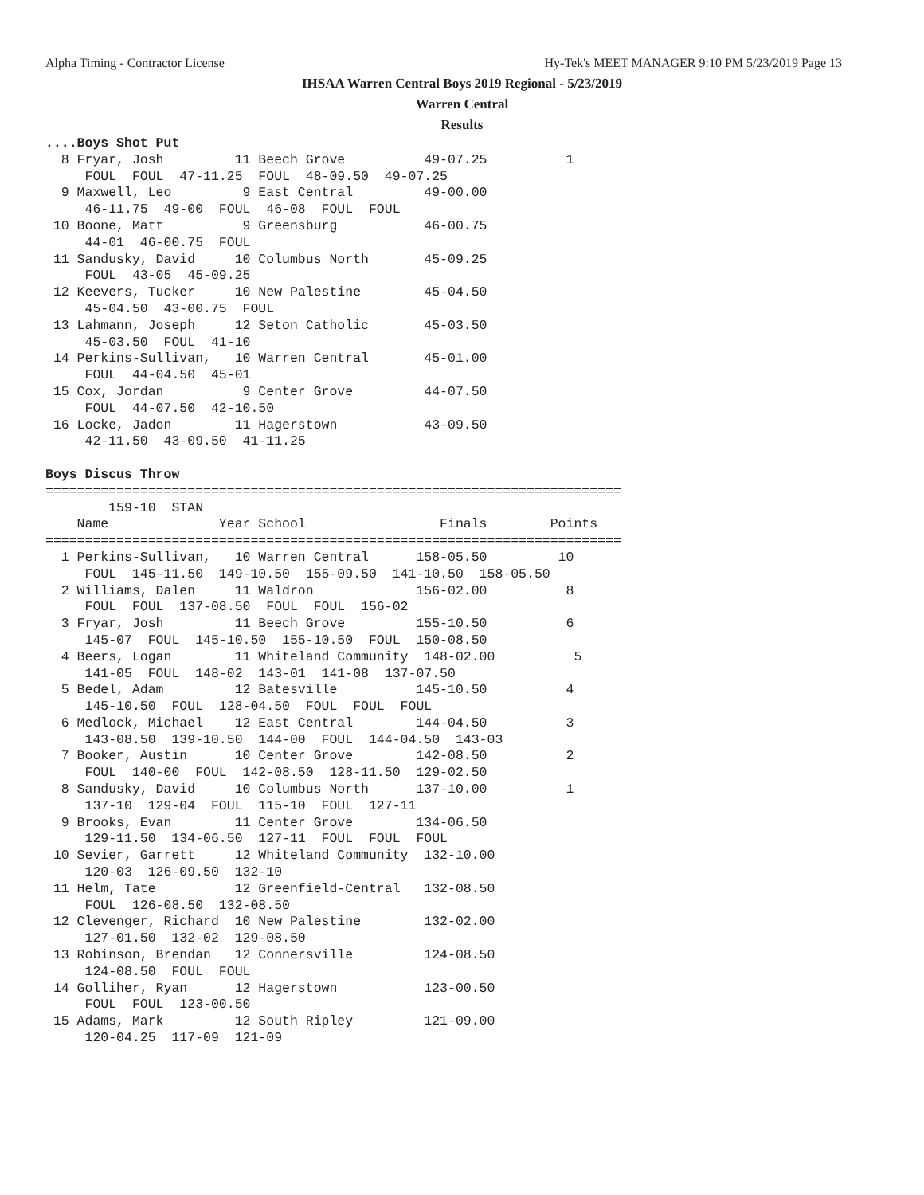Alpha Timing - Contractor License Hy-Tek's MEET MANAGER 9:10 PM 5/23/2019 Page 13
IHSAA Warren Central Boys 2019 Regional - 5/23/2019
Warren Central
Results
....Boys Shot Put
  8 Fryar, Josh         11 Beech Grove          49-07.25          1
     FOUL  FOUL  47-11.25  FOUL  48-09.50  49-07.25
  9 Maxwell, Leo         9 East Central         49-00.00
     46-11.75  49-00  FOUL  46-08  FOUL  FOUL
 10 Boone, Matt          9 Greensburg           46-00.75
     44-01  46-00.75  FOUL
 11 Sandusky, David     10 Columbus North       45-09.25
     FOUL  43-05  45-09.25
 12 Keevers, Tucker     10 New Palestine        45-04.50
     45-04.50  43-00.75  FOUL
 13 Lahmann, Joseph     12 Seton Catholic       45-03.50
     45-03.50  FOUL  41-10
 14 Perkins-Sullivan,   10 Warren Central       45-01.00
     FOUL  44-04.50  45-01
 15 Cox, Jordan          9 Center Grove         44-07.50
     FOUL  44-07.50  42-10.50
 16 Locke, Jadon        11 Hagerstown           43-09.50
     42-11.50  43-09.50  41-11.25

Boys Discus Throw
=========================================================================
        159-10  STAN
    Name              Year School                 Finals        Points
=========================================================================
  1 Perkins-Sullivan,   10 Warren Central      158-05.50         10
     FOUL  145-11.50  149-10.50  155-09.50  141-10.50  158-05.50
  2 Williams, Dalen     11 Waldron             156-02.00          8
     FOUL  FOUL  137-08.50  FOUL  FOUL  156-02
  3 Fryar, Josh         11 Beech Grove         155-10.50          6
     145-07  FOUL  145-10.50  155-10.50  FOUL  150-08.50
  4 Beers, Logan        11 Whiteland Community  148-02.00          5
     141-05  FOUL  148-02  143-01  141-08  137-07.50
  5 Bedel, Adam         12 Batesville          145-10.50          4
     145-10.50  FOUL  128-04.50  FOUL  FOUL  FOUL
  6 Medlock, Michael    12 East Central        144-04.50          3
     143-08.50  139-10.50  144-00  FOUL  144-04.50  143-03
  7 Booker, Austin      10 Center Grove        142-08.50          2
     FOUL  140-00  FOUL  142-08.50  128-11.50  129-02.50
  8 Sandusky, David     10 Columbus North      137-10.00          1
     137-10  129-04  FOUL  115-10  FOUL  127-11
  9 Brooks, Evan        11 Center Grove        134-06.50
     129-11.50  134-06.50  127-11  FOUL  FOUL  FOUL
 10 Sevier, Garrett     12 Whiteland Community  132-10.00
     120-03  126-09.50  132-10
 11 Helm, Tate          12 Greenfield-Central   132-08.50
     FOUL  126-08.50  132-08.50
 12 Clevenger, Richard  10 New Palestine        132-02.00
     127-01.50  132-02  129-08.50
 13 Robinson, Brendan   12 Connersville         124-08.50
     124-08.50  FOUL  FOUL
 14 Golliher, Ryan      12 Hagerstown           123-00.50
     FOUL  FOUL  123-00.50
 15 Adams, Mark         12 South Ripley         121-09.00
     120-04.25  117-09  121-09